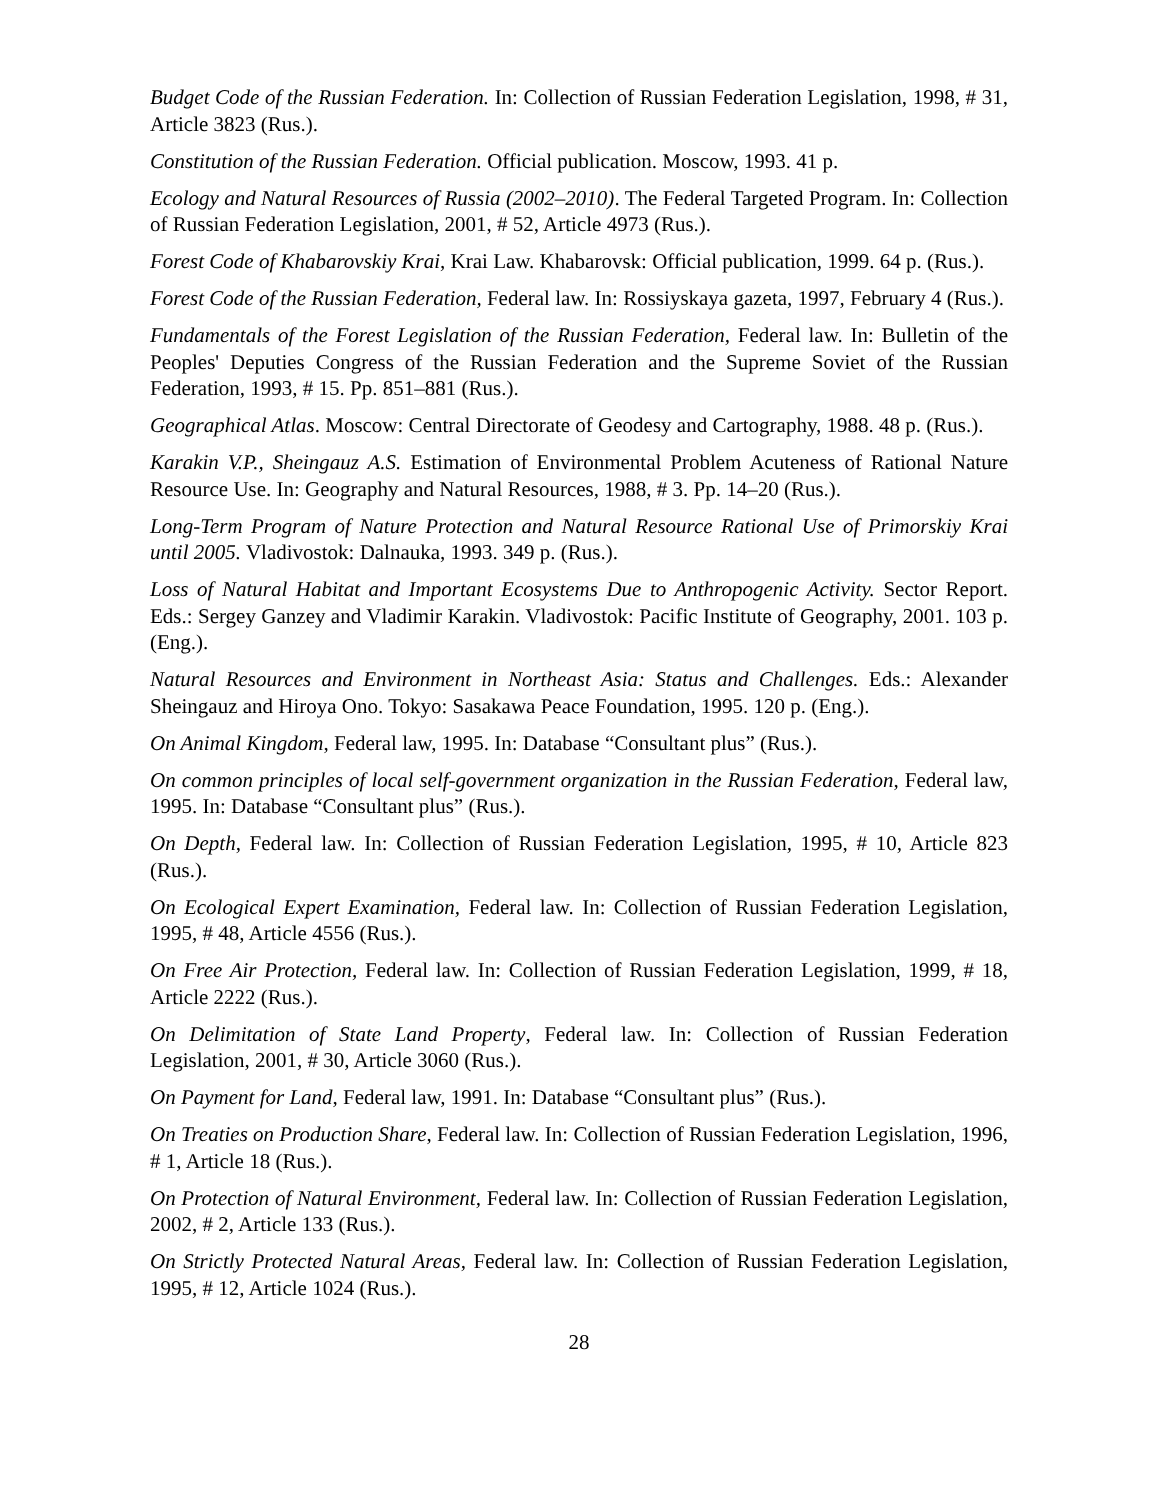Budget Code of the Russian Federation. In: Collection of Russian Federation Legislation, 1998, # 31, Article 3823 (Rus.).
Constitution of the Russian Federation. Official publication. Moscow, 1993. 41 p.
Ecology and Natural Resources of Russia (2002–2010). The Federal Targeted Program. In: Collection of Russian Federation Legislation, 2001, # 52, Article 4973 (Rus.).
Forest Code of Khabarovskiy Krai, Krai Law. Khabarovsk: Official publication, 1999. 64 p. (Rus.).
Forest Code of the Russian Federation, Federal law. In: Rossiyskaya gazeta, 1997, February 4 (Rus.).
Fundamentals of the Forest Legislation of the Russian Federation, Federal law. In: Bulletin of the Peoples' Deputies Congress of the Russian Federation and the Supreme Soviet of the Russian Federation, 1993, # 15. Pp. 851–881 (Rus.).
Geographical Atlas. Moscow: Central Directorate of Geodesy and Cartography, 1988. 48 p. (Rus.).
Karakin V.P., Sheingauz A.S. Estimation of Environmental Problem Acuteness of Rational Nature Resource Use. In: Geography and Natural Resources, 1988, # 3. Pp. 14–20 (Rus.).
Long-Term Program of Nature Protection and Natural Resource Rational Use of Primorskiy Krai until 2005. Vladivostok: Dalnauka, 1993. 349 p. (Rus.).
Loss of Natural Habitat and Important Ecosystems Due to Anthropogenic Activity. Sector Report. Eds.: Sergey Ganzey and Vladimir Karakin. Vladivostok: Pacific Institute of Geography, 2001. 103 p. (Eng.).
Natural Resources and Environment in Northeast Asia: Status and Challenges. Eds.: Alexander Sheingauz and Hiroya Ono. Tokyo: Sasakawa Peace Foundation, 1995. 120 p. (Eng.).
On Animal Kingdom, Federal law, 1995. In: Database “Consultant plus” (Rus.).
On common principles of local self-government organization in the Russian Federation, Federal law, 1995. In: Database “Consultant plus” (Rus.).
On Depth, Federal law. In: Collection of Russian Federation Legislation, 1995, # 10, Article 823 (Rus.).
On Ecological Expert Examination, Federal law. In: Collection of Russian Federation Legislation, 1995, # 48, Article 4556 (Rus.).
On Free Air Protection, Federal law. In: Collection of Russian Federation Legislation, 1999, # 18, Article 2222 (Rus.).
On Delimitation of State Land Property, Federal law. In: Collection of Russian Federation Legislation, 2001, # 30, Article 3060 (Rus.).
On Payment for Land, Federal law, 1991. In: Database “Consultant plus” (Rus.).
On Treaties on Production Share, Federal law. In: Collection of Russian Federation Legislation, 1996, # 1, Article 18 (Rus.).
On Protection of Natural Environment, Federal law. In: Collection of Russian Federation Legislation, 2002, # 2, Article 133 (Rus.).
On Strictly Protected Natural Areas, Federal law. In: Collection of Russian Federation Legislation, 1995, # 12, Article 1024 (Rus.).
28